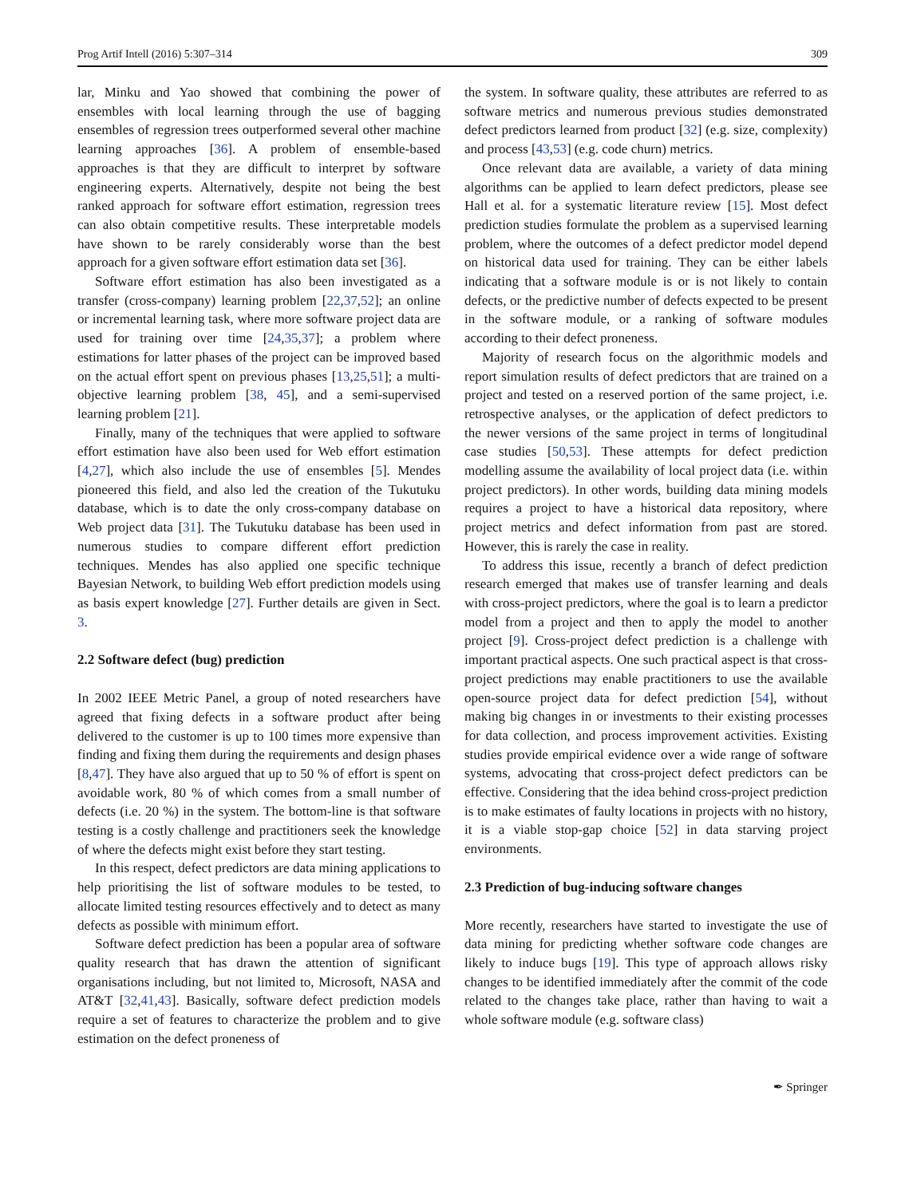Prog Artif Intell (2016) 5:307–314 309
lar, Minku and Yao showed that combining the power of ensembles with local learning through the use of bagging ensembles of regression trees outperformed several other machine learning approaches [36]. A problem of ensemble-based approaches is that they are difficult to interpret by software engineering experts. Alternatively, despite not being the best ranked approach for software effort estimation, regression trees can also obtain competitive results. These interpretable models have shown to be rarely considerably worse than the best approach for a given software effort estimation data set [36].
Software effort estimation has also been investigated as a transfer (cross-company) learning problem [22,37,52]; an online or incremental learning task, where more software project data are used for training over time [24,35,37]; a problem where estimations for latter phases of the project can be improved based on the actual effort spent on previous phases [13,25,51]; a multi-objective learning problem [38, 45], and a semi-supervised learning problem [21].
Finally, many of the techniques that were applied to software effort estimation have also been used for Web effort estimation [4,27], which also include the use of ensembles [5]. Mendes pioneered this field, and also led the creation of the Tukutuku database, which is to date the only cross-company database on Web project data [31]. The Tukutuku database has been used in numerous studies to compare different effort prediction techniques. Mendes has also applied one specific technique Bayesian Network, to building Web effort prediction models using as basis expert knowledge [27]. Further details are given in Sect. 3.
2.2 Software defect (bug) prediction
In 2002 IEEE Metric Panel, a group of noted researchers have agreed that fixing defects in a software product after being delivered to the customer is up to 100 times more expensive than finding and fixing them during the requirements and design phases [8,47]. They have also argued that up to 50 % of effort is spent on avoidable work, 80 % of which comes from a small number of defects (i.e. 20 %) in the system. The bottom-line is that software testing is a costly challenge and practitioners seek the knowledge of where the defects might exist before they start testing.
In this respect, defect predictors are data mining applications to help prioritising the list of software modules to be tested, to allocate limited testing resources effectively and to detect as many defects as possible with minimum effort.
Software defect prediction has been a popular area of software quality research that has drawn the attention of significant organisations including, but not limited to, Microsoft, NASA and AT&T [32,41,43]. Basically, software defect prediction models require a set of features to characterize the problem and to give estimation on the defect proneness of
the system. In software quality, these attributes are referred to as software metrics and numerous previous studies demonstrated defect predictors learned from product [32] (e.g. size, complexity) and process [43,53] (e.g. code churn) metrics.
Once relevant data are available, a variety of data mining algorithms can be applied to learn defect predictors, please see Hall et al. for a systematic literature review [15]. Most defect prediction studies formulate the problem as a supervised learning problem, where the outcomes of a defect predictor model depend on historical data used for training. They can be either labels indicating that a software module is or is not likely to contain defects, or the predictive number of defects expected to be present in the software module, or a ranking of software modules according to their defect proneness.
Majority of research focus on the algorithmic models and report simulation results of defect predictors that are trained on a project and tested on a reserved portion of the same project, i.e. retrospective analyses, or the application of defect predictors to the newer versions of the same project in terms of longitudinal case studies [50,53]. These attempts for defect prediction modelling assume the availability of local project data (i.e. within project predictors). In other words, building data mining models requires a project to have a historical data repository, where project metrics and defect information from past are stored. However, this is rarely the case in reality.
To address this issue, recently a branch of defect prediction research emerged that makes use of transfer learning and deals with cross-project predictors, where the goal is to learn a predictor model from a project and then to apply the model to another project [9]. Cross-project defect prediction is a challenge with important practical aspects. One such practical aspect is that cross-project predictions may enable practitioners to use the available open-source project data for defect prediction [54], without making big changes in or investments to their existing processes for data collection, and process improvement activities. Existing studies provide empirical evidence over a wide range of software systems, advocating that cross-project defect predictors can be effective. Considering that the idea behind cross-project prediction is to make estimates of faulty locations in projects with no history, it is a viable stop-gap choice [52] in data starving project environments.
2.3 Prediction of bug-inducing software changes
More recently, researchers have started to investigate the use of data mining for predicting whether software code changes are likely to induce bugs [19]. This type of approach allows risky changes to be identified immediately after the commit of the code related to the changes take place, rather than having to wait a whole software module (e.g. software class)
✒ Springer